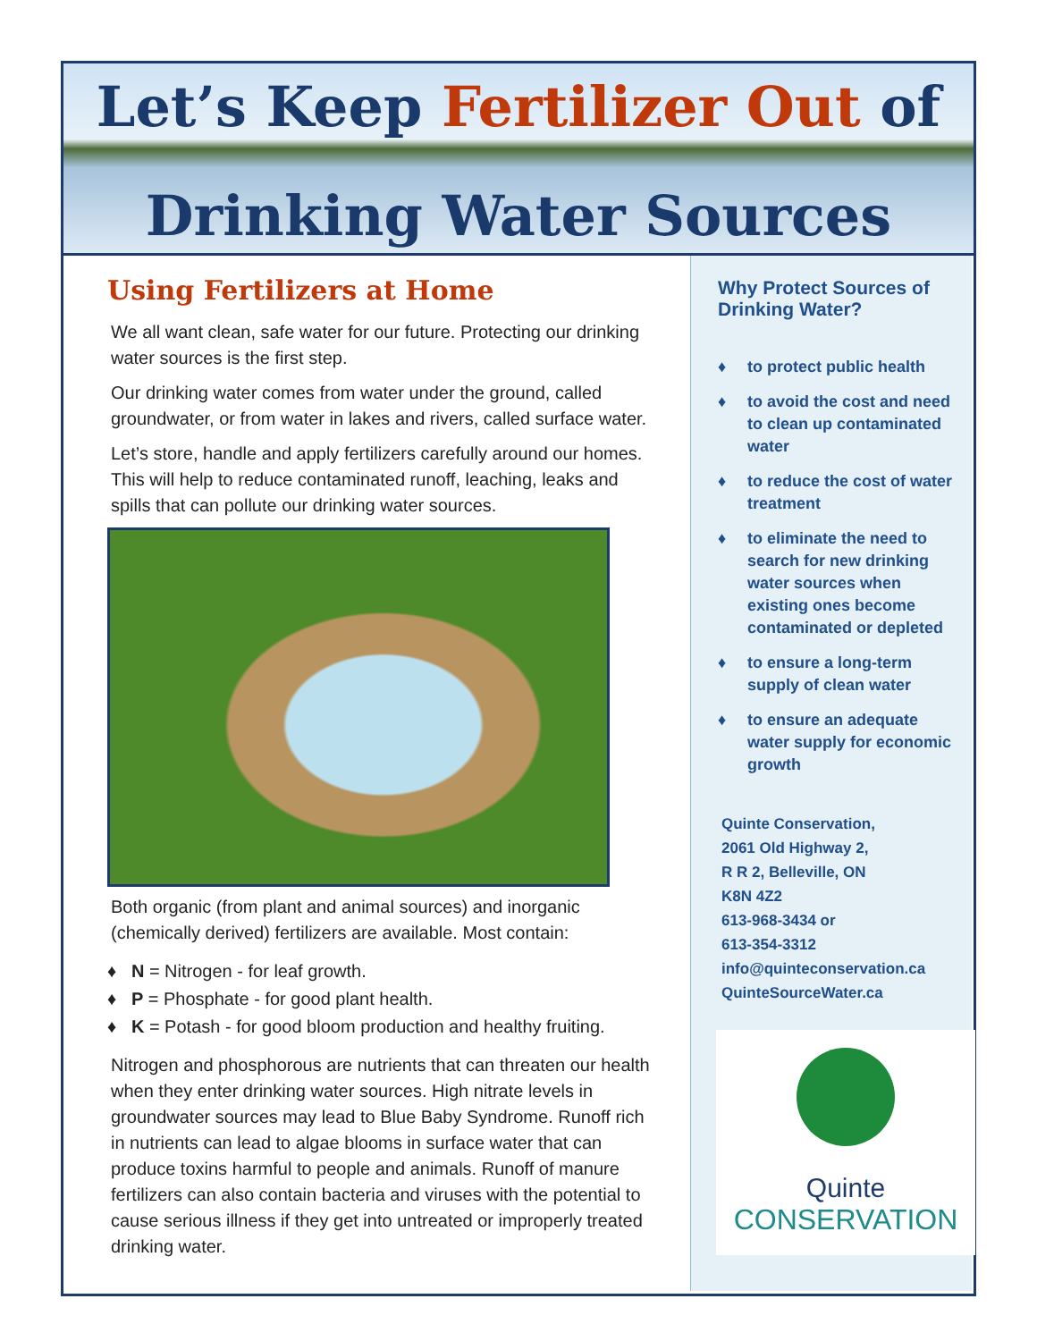Let’s Keep Fertilizer Out of
Drinking Water Sources
Using Fertilizers at Home
We all want clean, safe water for our future. Protecting our drinking water sources is the first step.
Our drinking water comes from water under the ground, called groundwater, or from water in lakes and rivers, called surface water.
Let’s store, handle and apply fertilizers carefully around our homes. This will help to reduce contaminated runoff, leaching, leaks and spills that can pollute our drinking water sources.
Both organic (from plant and animal sources) and inorganic (chemically derived) fertilizers are available. Most contain:
♦ N = Nitrogen - for leaf growth.
♦ P = Phosphate - for good plant health.
♦ K = Potash - for good bloom production and healthy fruiting.
Nitrogen and phosphorous are nutrients that can threaten our health when they enter drinking water sources. High nitrate levels in groundwater sources may lead to Blue Baby Syndrome. Runoff rich in nutrients can lead to algae blooms in surface water that can produce toxins harmful to people and animals. Runoff of manure fertilizers can also contain bacteria and viruses with the potential to cause serious illness if they get into untreated or improperly treated drinking water.
Why Protect Sources of Drinking Water?
♦ to protect public health
♦ to avoid the cost and need to clean up contaminated water
♦ to reduce the cost of water treatment
♦ to eliminate the need to search for new drinking water sources when existing ones become contaminated or depleted
♦ to ensure a long-term supply of clean water
♦ to ensure an adequate water supply for economic growth
Quinte Conservation,
2061 Old Highway 2,
R R 2, Belleville, ON
K8N 4Z2
613-968-3434 or
613-354-3312
info@quinteconservation.ca
QuinteSourceWater.ca
Quinte
CONSERVATION